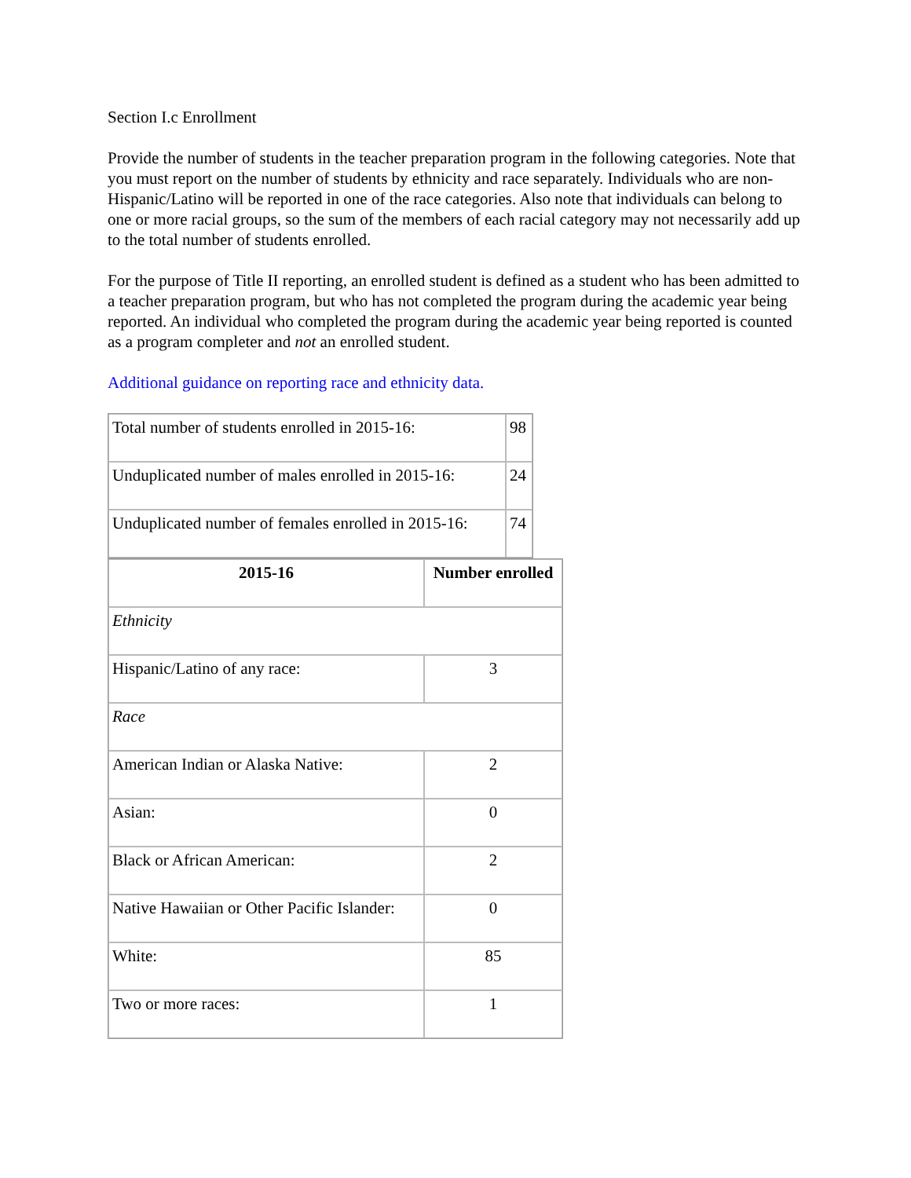Section I.c Enrollment
Provide the number of students in the teacher preparation program in the following categories. Note that you must report on the number of students by ethnicity and race separately. Individuals who are non-Hispanic/Latino will be reported in one of the race categories. Also note that individuals can belong to one or more racial groups, so the sum of the members of each racial category may not necessarily add up to the total number of students enrolled.
For the purpose of Title II reporting, an enrolled student is defined as a student who has been admitted to a teacher preparation program, but who has not completed the program during the academic year being reported. An individual who completed the program during the academic year being reported is counted as a program completer and not an enrolled student.
Additional guidance on reporting race and ethnicity data.
| Total number of students enrolled in 2015-16: | 98 |
| Unduplicated number of males enrolled in 2015-16: | 24 |
| Unduplicated number of females enrolled in 2015-16: | 74 |
| 2015-16 | Number enrolled |
| --- | --- |
| Ethnicity | |
| Hispanic/Latino of any race: | 3 |
| Race | |
| American Indian or Alaska Native: | 2 |
| Asian: | 0 |
| Black or African American: | 2 |
| Native Hawaiian or Other Pacific Islander: | 0 |
| White: | 85 |
| Two or more races: | 1 |